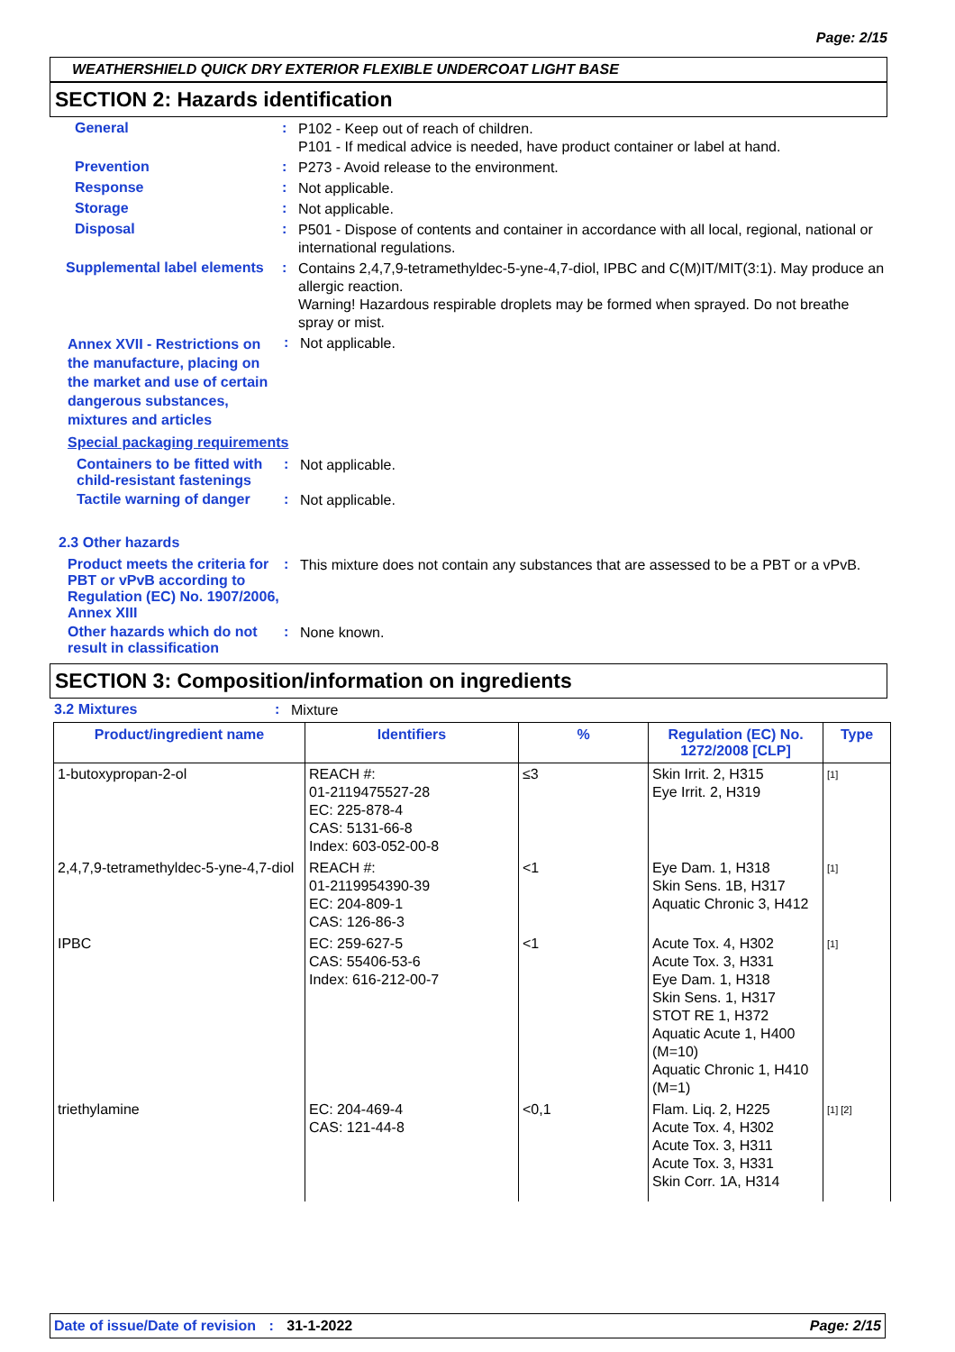Page: 2/15
WEATHERSHIELD QUICK DRY EXTERIOR FLEXIBLE UNDERCOAT LIGHT BASE
SECTION 2: Hazards identification
General :
P102 - Keep out of reach of children.
P101 - If medical advice is needed, have product container or label at hand.
Prevention :
P273 - Avoid release to the environment.
Response :
Not applicable.
Storage :
Not applicable.
Disposal :
P501 - Dispose of contents and container in accordance with all local, regional, national or international regulations.
Supplemental label elements
:
Contains 2,4,7,9-tetramethyldec-5-yne-4,7-diol, IPBC and C(M)IT/MIT(3:1). May produce an allergic reaction.
Warning! Hazardous respirable droplets may be formed when sprayed. Do not breathe spray or mist.
Annex XVII - Restrictions on the manufacture, placing on the market and use of certain dangerous substances, mixtures and articles
:
Not applicable.
Special packaging requirements
Containers to be fitted with child-resistant fastenings
:
Not applicable.
Tactile warning of danger
:
Not applicable.
2.3 Other hazards
Product meets the criteria for PBT or vPvB according to Regulation (EC) No. 1907/2006, Annex XIII
:
This mixture does not contain any substances that are assessed to be a PBT or a vPvB.
Other hazards which do not result in classification
:
None known.
SECTION 3: Composition/information on ingredients
3.2 Mixtures :
Mixture
| Product/ingredient name | Identifiers | % | Regulation (EC) No. 1272/2008 [CLP] | Type |
| --- | --- | --- | --- | --- |
| 1-butoxypropan-2-ol | REACH #: 01-2119475527-28 EC: 225-878-4 CAS: 5131-66-8 Index: 603-052-00-8 | ≤3 | Skin Irrit. 2, H315 Eye Irrit. 2, H319 | <sup>[1]</sup> |
| 2,4,7,9-tetramethyldec-5-yne-4,7-diol | REACH #: 01-2119954390-39 EC: 204-809-1 CAS: 126-86-3 | <1 | Eye Dam. 1, H318 Skin Sens. 1B, H317 Aquatic Chronic 3, H412 | <sup>[1]</sup> |
| IPBC | EC: 259-627-5 CAS: 55406-53-6 Index: 616-212-00-7 | <1 | Acute Tox. 4, H302 Acute Tox. 3, H331 Eye Dam. 1, H318 Skin Sens. 1, H317 STOT RE 1, H372 Aquatic Acute 1, H400 (M=10) Aquatic Chronic 1, H410 (M=1) | <sup>[1]</sup> |
| triethylamine | EC: 204-469-4 CAS: 121-44-8 | <0,1 | Flam. Liq. 2, H225 Acute Tox. 4, H302 Acute Tox. 3, H311 Acute Tox. 3, H331 Skin Corr. 1A, H314 | <sup>[1] [2]</sup> |
Date of issue/Date of revision : 31-1-2022 Page: 2/15